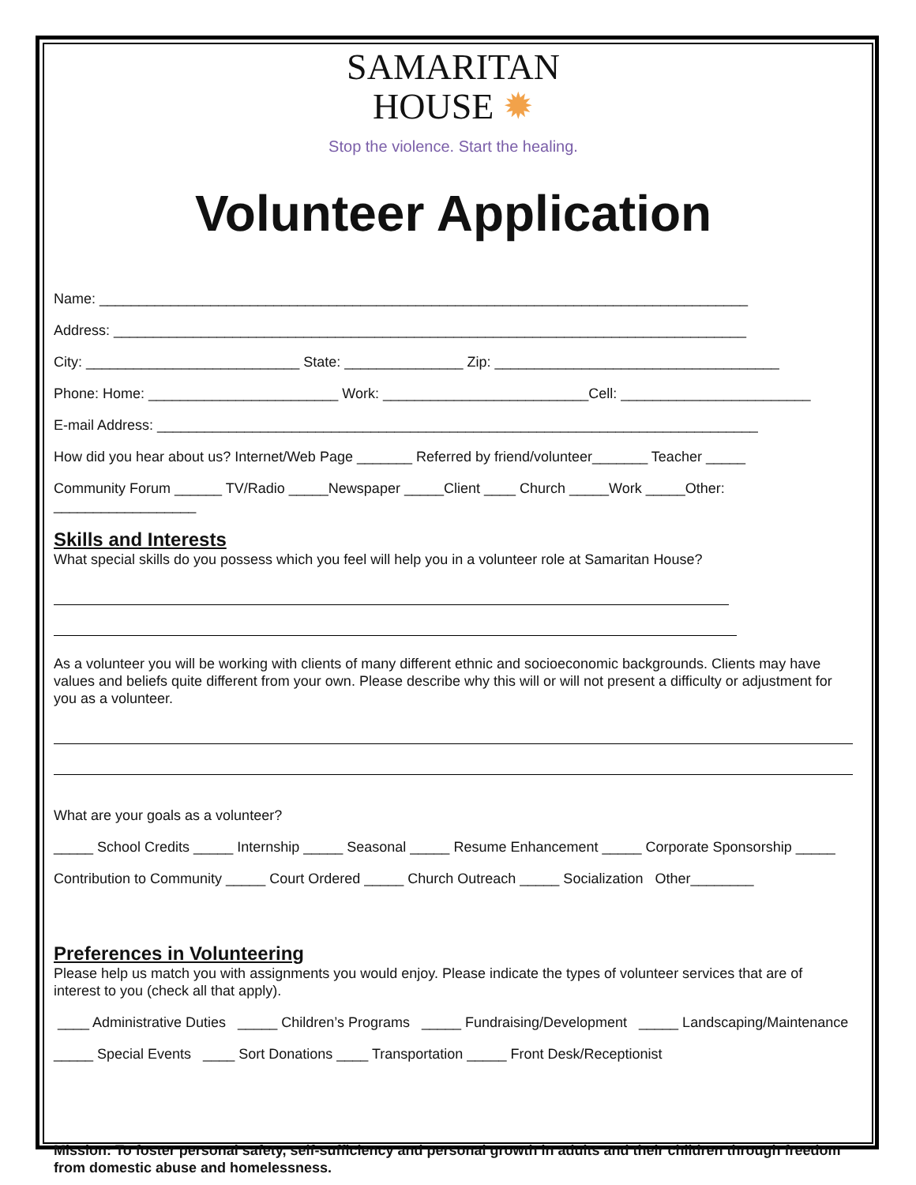SAMARITAN
HOUSE ✹
Stop the violence. Start the healing.
Volunteer Application
Name: __________________________________________________________________________________
Address: ________________________________________________________________________________
City: ___________________________ State: _______________ Zip: ____________________________________
Phone: Home: ________________________ Work: __________________________Cell: ________________________
E-mail Address: ____________________________________________________________________________
How did you hear about us? Internet/Web Page _______ Referred by friend/volunteer_______ Teacher _____
Community Forum ______ TV/Radio _____Newspaper _____Client ____ Church _____Work _____Other: __________________
Skills and Interests
What special skills do you possess which you feel will help you in a volunteer role at Samaritan House?
As a volunteer you will be working with clients of many different ethnic and socioeconomic backgrounds. Clients may have values and beliefs quite different from your own. Please describe why this will or will not present a difficulty or adjustment for you as a volunteer.
What are your goals as a volunteer?
_____ School Credits _____ Internship _____ Seasonal _____ Resume Enhancement _____ Corporate Sponsorship _____
Contribution to Community _____ Court Ordered _____ Church Outreach _____ Socialization Other________
Preferences in Volunteering
Please help us match you with assignments you would enjoy. Please indicate the types of volunteer services that are of interest to you (check all that apply).
____ Administrative Duties _____ Children’s Programs _____ Fundraising/Development _____ Landscaping/Maintenance
_____ Special Events ____ Sort Donations ____ Transportation _____ Front Desk/Receptionist
Mission: To foster personal safety, self-sufficiency and personal growth in adults and their children through freedom from domestic abuse and homelessness.